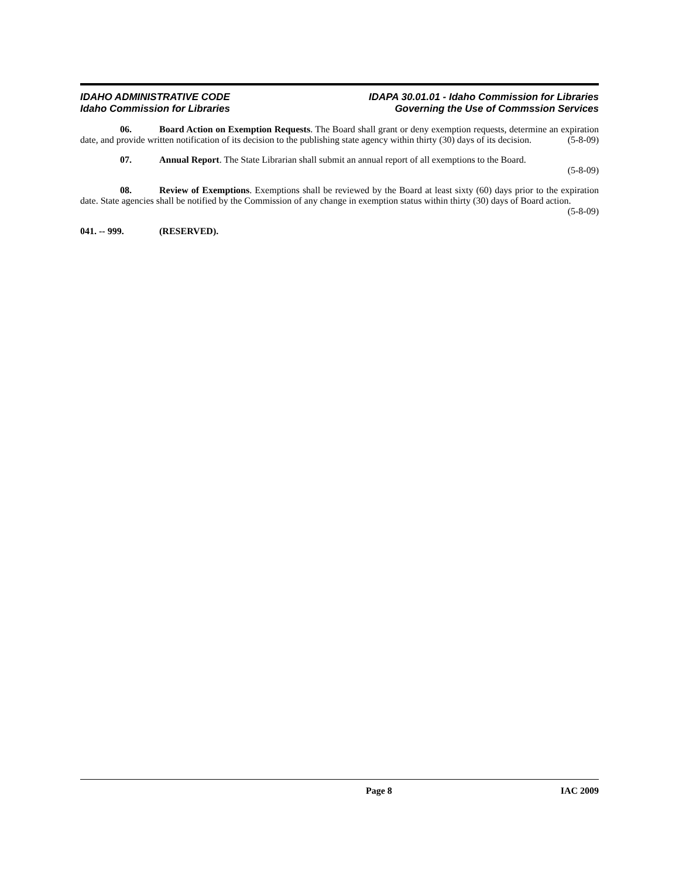IDAHO ADMINISTRATIVE CODE
Idaho Commission for Libraries
IDAPA 30.01.01 - Idaho Commission for Libraries
Governing the Use of Commssion Services
06. Board Action on Exemption Requests. The Board shall grant or deny exemption requests, determine an expiration date, and provide written notification of its decision to the publishing state agency within thirty (30) days of its decision. (5-8-09)
07. Annual Report. The State Librarian shall submit an annual report of all exemptions to the Board.
(5-8-09)
08. Review of Exemptions. Exemptions shall be reviewed by the Board at least sixty (60) days prior to the expiration date. State agencies shall be notified by the Commission of any change in exemption status within thirty (30) days of Board action. (5-8-09)
041. -- 999. (RESERVED).
Page 8 IAC 2009